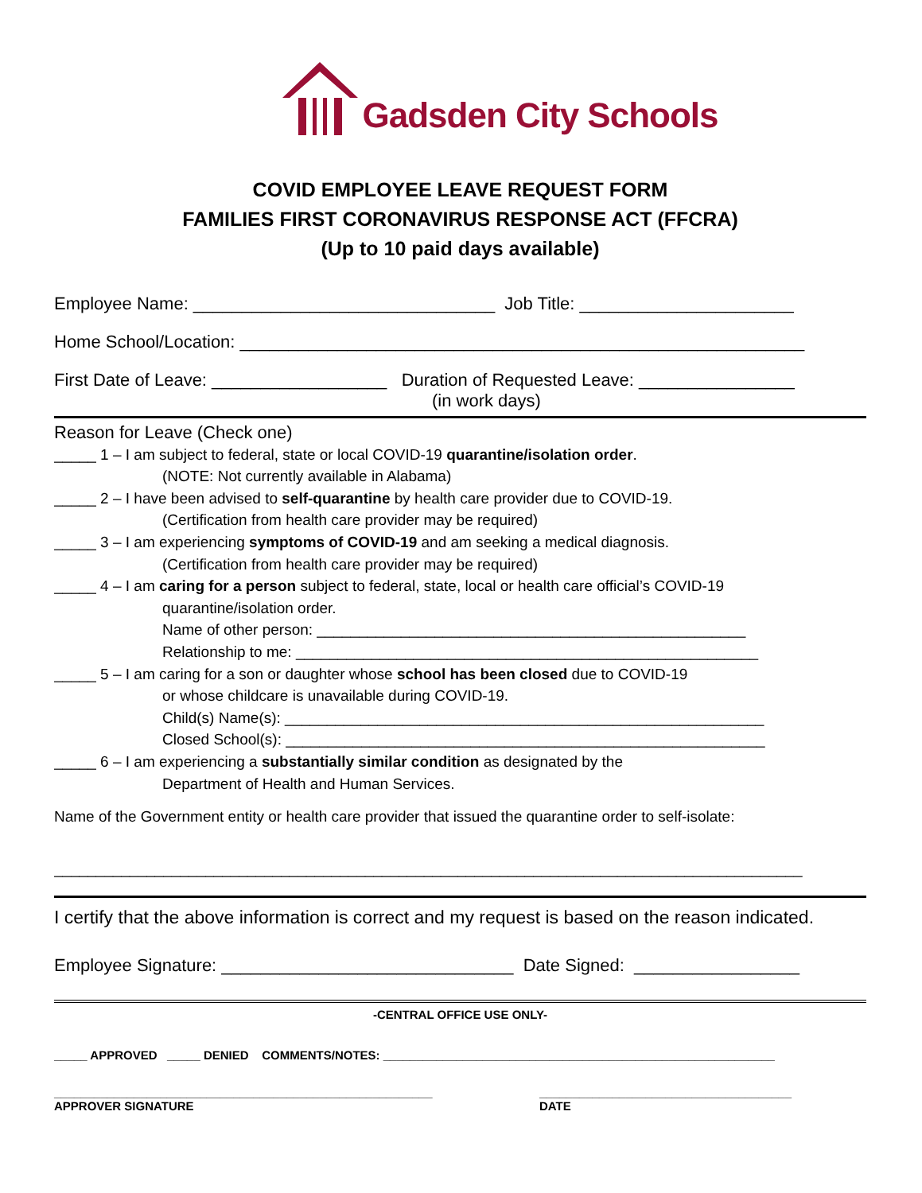Gadsden City Schools
COVID EMPLOYEE LEAVE REQUEST FORM
FAMILIES FIRST CORONAVIRUS RESPONSE ACT (FFCRA)
(Up to 10 paid days available)
Employee Name: _______________________________ Job Title: ______________________
Home School/Location: __________________________________________________________
First Date of Leave: __________________ Duration of Requested Leave: ________________
(in work days)
Reason for Leave (Check one)
_____ 1 – I am subject to federal, state or local COVID-19 quarantine/isolation order.
(NOTE: Not currently available in Alabama)
_____ 2 – I have been advised to self-quarantine by health care provider due to COVID-19.
(Certification from health care provider may be required)
_____ 3 – I am experiencing symptoms of COVID-19 and am seeking a medical diagnosis.
(Certification from health care provider may be required)
_____ 4 – I am caring for a person subject to federal, state, local or health care official’s COVID-19
quarantine/isolation order.
Name of other person: ___________________________________________________
Relationship to me: _______________________________________________________
_____ 5 – I am caring for a son or daughter whose school has been closed due to COVID-19
or whose childcare is unavailable during COVID-19.
Child(s) Name(s): _________________________________________________________
Closed School(s): _________________________________________________________
_____ 6 – I am experiencing a substantially similar condition as designated by the
Department of Health and Human Services.
Name of the Government entity or health care provider that issued the quarantine order to self-isolate:
_________________________________________________________________________________________
I certify that the above information is correct and my request is based on the reason indicated.
Employee Signature: ______________________________ Date Signed: _________________
-CENTRAL OFFICE USE ONLY-
_____ APPROVED _____ DENIED COMMENTS/NOTES: ___________________________________________________________
_________________________________________________________
APPROVER SIGNATURE
______________________________________
DATE